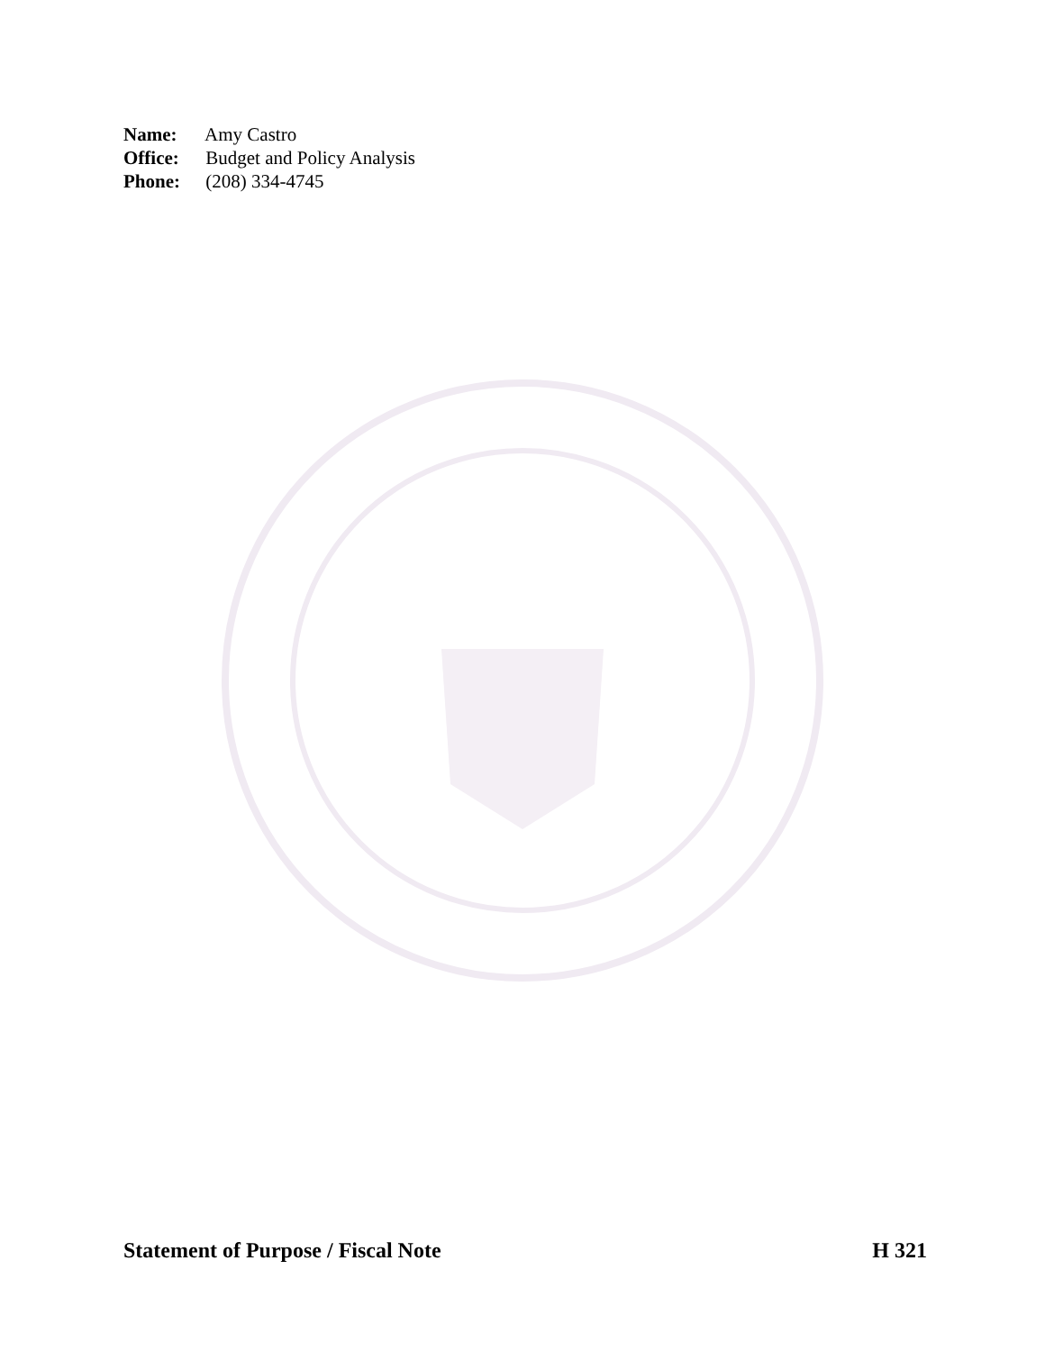Name: Amy Castro
Office: Budget and Policy Analysis
Phone: (208) 334-4745
Statement of Purpose / Fiscal Note H 321